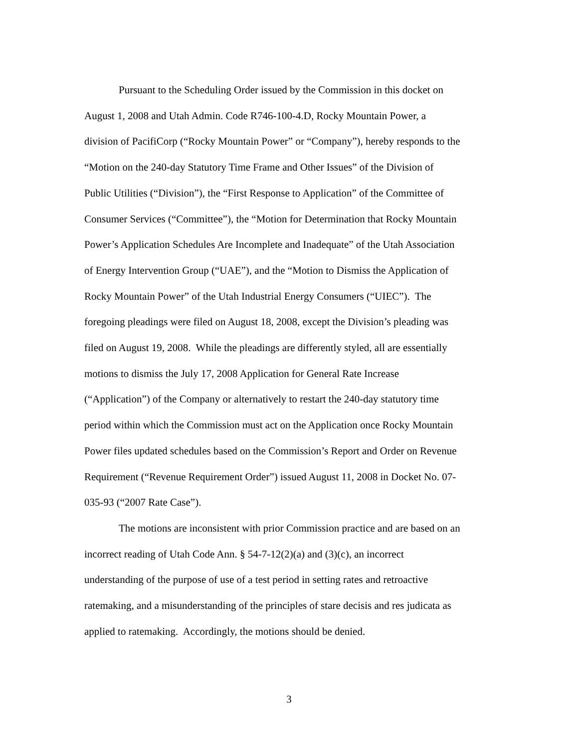Pursuant to the Scheduling Order issued by the Commission in this docket on
August 1, 2008 and Utah Admin. Code R746-100-4.D, Rocky Mountain Power, a
division of PacifiCorp (“Rocky Mountain Power” or “Company”), hereby responds to the
“Motion on the 240-day Statutory Time Frame and Other Issues” of the Division of
Public Utilities (“Division”), the “First Response to Application” of the Committee of
Consumer Services (“Committee”), the “Motion for Determination that Rocky Mountain
Power’s Application Schedules Are Incomplete and Inadequate” of the Utah Association
of Energy Intervention Group (“UAE”), and the “Motion to Dismiss the Application of
Rocky Mountain Power” of the Utah Industrial Energy Consumers (“UIEC”). The
foregoing pleadings were filed on August 18, 2008, except the Division’s pleading was
filed on August 19, 2008. While the pleadings are differently styled, all are essentially
motions to dismiss the July 17, 2008 Application for General Rate Increase
(“Application”) of the Company or alternatively to restart the 240-day statutory time
period within which the Commission must act on the Application once Rocky Mountain
Power files updated schedules based on the Commission’s Report and Order on Revenue
Requirement (“Revenue Requirement Order”) issued August 11, 2008 in Docket No. 07-
035-93 (“2007 Rate Case”).
The motions are inconsistent with prior Commission practice and are based on an
incorrect reading of Utah Code Ann. § 54-7-12(2)(a) and (3)(c), an incorrect
understanding of the purpose of use of a test period in setting rates and retroactive
ratemaking, and a misunderstanding of the principles of stare decisis and res judicata as
applied to ratemaking. Accordingly, the motions should be denied.
3